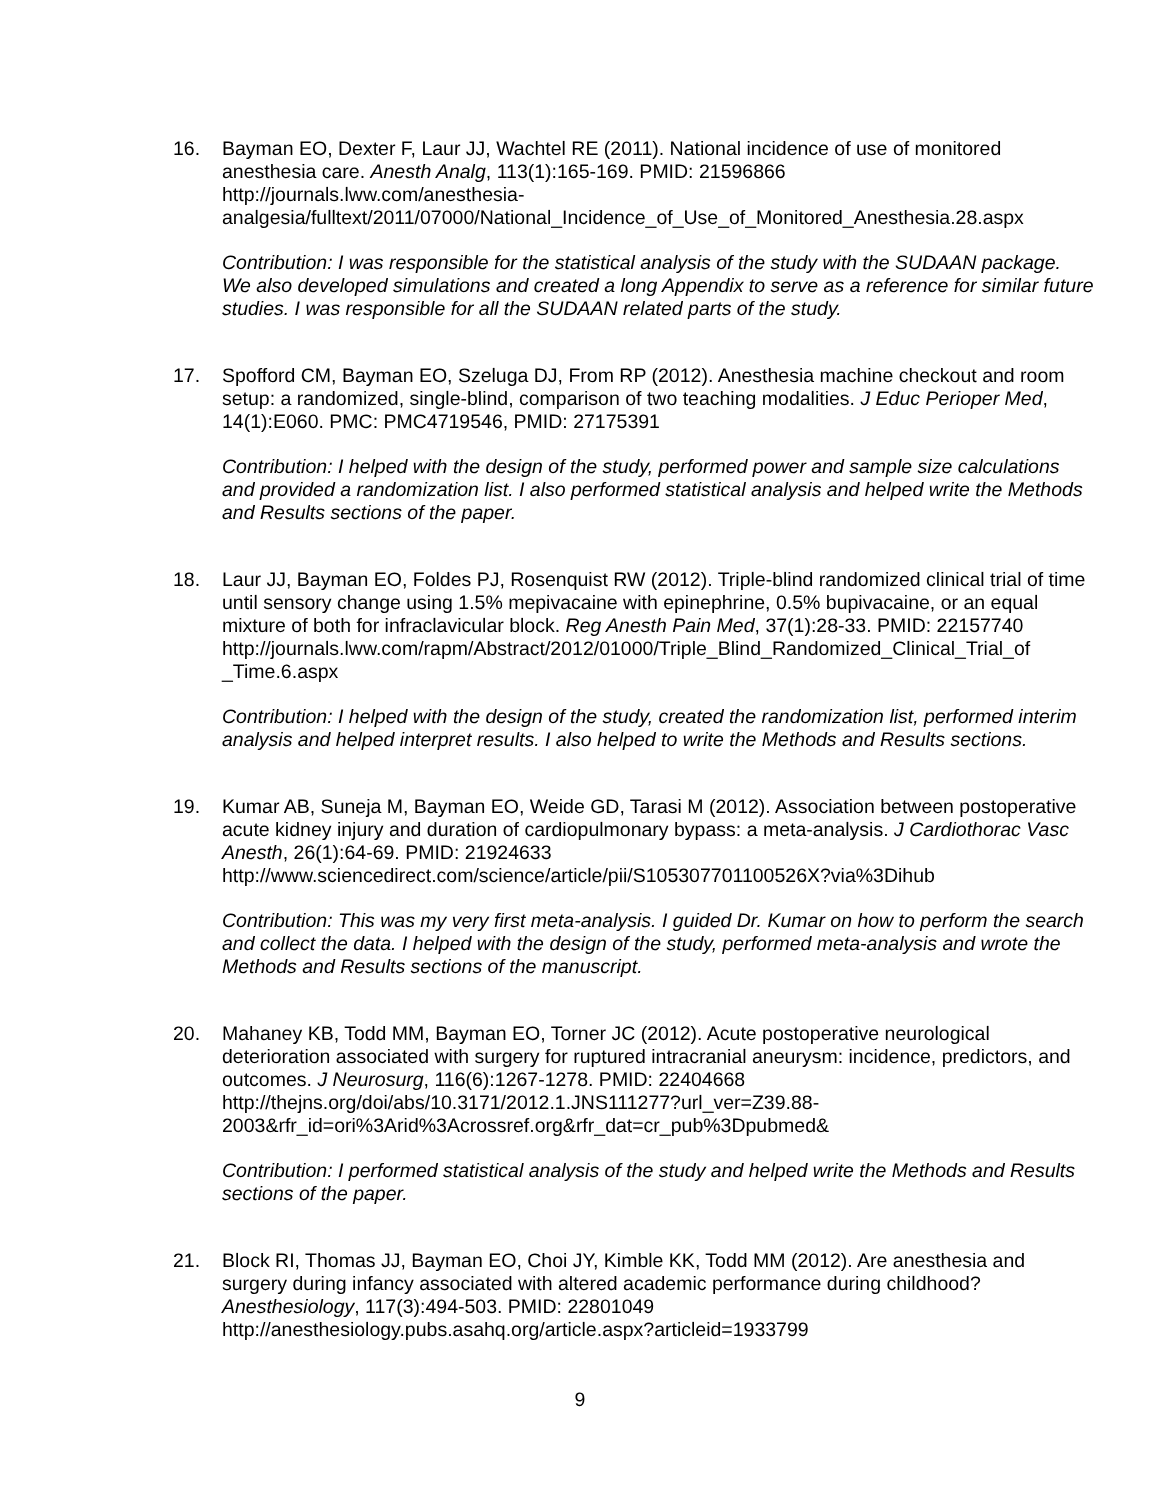16. Bayman EO, Dexter F, Laur JJ, Wachtel RE (2011). National incidence of use of monitored anesthesia care. Anesth Analg, 113(1):165-169. PMID: 21596866
http://journals.lww.com/anesthesia-
analgesia/fulltext/2011/07000/National_Incidence_of_Use_of_Monitored_Anesthesia.28.aspx
Contribution: I was responsible for the statistical analysis of the study with the SUDAAN package. We also developed simulations and created a long Appendix to serve as a reference for similar future studies. I was responsible for all the SUDAAN related parts of the study.
17. Spofford CM, Bayman EO, Szeluga DJ, From RP (2012). Anesthesia machine checkout and room setup: a randomized, single-blind, comparison of two teaching modalities. J Educ Perioper Med, 14(1):E060. PMC: PMC4719546, PMID: 27175391
Contribution: I helped with the design of the study, performed power and sample size calculations and provided a randomization list. I also performed statistical analysis and helped write the Methods and Results sections of the paper.
18. Laur JJ, Bayman EO, Foldes PJ, Rosenquist RW (2012). Triple-blind randomized clinical trial of time until sensory change using 1.5% mepivacaine with epinephrine, 0.5% bupivacaine, or an equal mixture of both for infraclavicular block. Reg Anesth Pain Med, 37(1):28-33. PMID: 22157740
http://journals.lww.com/rapm/Abstract/2012/01000/Triple_Blind_Randomized_Clinical_Trial_of _Time.6.aspx
Contribution: I helped with the design of the study, created the randomization list, performed interim analysis and helped interpret results. I also helped to write the Methods and Results sections.
19. Kumar AB, Suneja M, Bayman EO, Weide GD, Tarasi M (2012). Association between postoperative acute kidney injury and duration of cardiopulmonary bypass: a meta-analysis. J Cardiothorac Vasc Anesth, 26(1):64-69. PMID: 21924633
http://www.sciencedirect.com/science/article/pii/S105307701100526X?via%3Dihub
Contribution: This was my very first meta-analysis. I guided Dr. Kumar on how to perform the search and collect the data. I helped with the design of the study, performed meta-analysis and wrote the Methods and Results sections of the manuscript.
20. Mahaney KB, Todd MM, Bayman EO, Torner JC (2012). Acute postoperative neurological deterioration associated with surgery for ruptured intracranial aneurysm: incidence, predictors, and outcomes. J Neurosurg, 116(6):1267-1278. PMID: 22404668
http://thejns.org/doi/abs/10.3171/2012.1.JNS111277?url_ver=Z39.88-
2003&rfr_id=ori%3Arid%3Acrossref.org&rfr_dat=cr_pub%3Dpubmed&
Contribution: I performed statistical analysis of the study and helped write the Methods and Results sections of the paper.
21. Block RI, Thomas JJ, Bayman EO, Choi JY, Kimble KK, Todd MM (2012). Are anesthesia and surgery during infancy associated with altered academic performance during childhood? Anesthesiology, 117(3):494-503. PMID: 22801049
http://anesthesiology.pubs.asahq.org/article.aspx?articleid=1933799
9